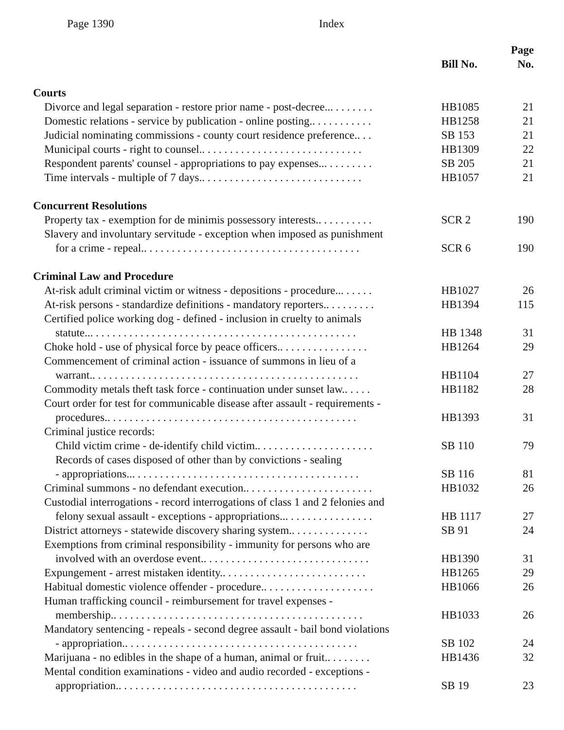Page 1390 Index
| | Bill No. | Page No. |
| --- | --- | --- |
| Courts | | |
| Divorce and legal separation - restore prior name - post-decree... . . . . . . . | HB1085 | 21 |
| Domestic relations - service by publication - online posting.. . . . . . . . . . . | HB1258 | 21 |
| Judicial nominating commissions - county court residence preference.. . . | SB 153 | 21 |
| Municipal courts - right to counsel.. . . . . . . . . . . . . . . . . . . . . . . . . . . . . | HB1309 | 22 |
| Respondent parents' counsel - appropriations to pay expenses... . . . . . . . . | SB 205 | 21 |
| Time intervals - multiple of 7 days.. . . . . . . . . . . . . . . . . . . . . . . . . . . . . | HB1057 | 21 |
| Concurrent Resolutions | | |
| Property tax - exemption for de minimis possessory interests.. . . . . . . . . . | SCR 2 | 190 |
| Slavery and involuntary servitude - exception when imposed as punishment | | |
| for a crime - repeal.. . . . . . . . . . . . . . . . . . . . . . . . . . . . . . . . . . . . . . . | SCR 6 | 190 |
| Criminal Law and Procedure | | |
| At-risk adult criminal victim or witness - depositions - procedure... . . . . . | HB1027 | 26 |
| At-risk persons - standardize definitions - mandatory reporters.. . . . . . . . . | HB1394 | 115 |
| Certified police working dog - defined - inclusion in cruelty to animals | | |
| statute... . . . . . . . . . . . . . . . . . . . . . . . . . . . . . . . . . . . . . . . . . . . . . . . | HB 1348 | 31 |
| Choke hold - use of physical force by peace officers.. . . . . . . . . . . . . . . . | HB1264 | 29 |
| Commencement of criminal action - issuance of summons in lieu of a | | |
| warrant.. . . . . . . . . . . . . . . . . . . . . . . . . . . . . . . . . . . . . . . . . . . . . . . . | HB1104 | 27 |
| Commodity metals theft task force - continuation under sunset law.. . . . . | HB1182 | 28 |
| Court order for test for communicable disease after assault - requirements - | | |
| procedures.. . . . . . . . . . . . . . . . . . . . . . . . . . . . . . . . . . . . . . . . . . . . . | HB1393 | 31 |
| Criminal justice records: | | |
| Child victim crime - de-identify child victim.. . . . . . . . . . . . . . . . . . . . . | SB 110 | 79 |
| Records of cases disposed of other than by convictions - sealing | | |
| - appropriations... . . . . . . . . . . . . . . . . . . . . . . . . . . . . . . . . . . . . . . . . | SB 116 | 81 |
| Criminal summons - no defendant execution.. . . . . . . . . . . . . . . . . . . . . . . | HB1032 | 26 |
| Custodial interrogations - record interrogations of class 1 and 2 felonies and | | |
| felony sexual assault - exceptions - appropriations... . . . . . . . . . . . . . . . | HB 1117 | 27 |
| District attorneys - statewide discovery sharing system.. . . . . . . . . . . . . . | SB 91 | 24 |
| Exemptions from criminal responsibility - immunity for persons who are | | |
| involved with an overdose event.. . . . . . . . . . . . . . . . . . . . . . . . . . . . . . | HB1390 | 31 |
| Expungement - arrest mistaken identity.. . . . . . . . . . . . . . . . . . . . . . . . . . | HB1265 | 29 |
| Habitual domestic violence offender - procedure.. . . . . . . . . . . . . . . . . . . . | HB1066 | 26 |
| Human trafficking council - reimbursement for travel expenses - | | |
| membership.. . . . . . . . . . . . . . . . . . . . . . . . . . . . . . . . . . . . . . . . . . . . . | HB1033 | 26 |
| Mandatory sentencing - repeals - second degree assault - bail bond violations | | |
| - appropriation.. . . . . . . . . . . . . . . . . . . . . . . . . . . . . . . . . . . . . . . . . . | SB 102 | 24 |
| Marijuana - no edibles in the shape of a human, animal or fruit.. . . . . . . . | HB1436 | 32 |
| Mental condition examinations - video and audio recorded - exceptions - | | |
| appropriation.. . . . . . . . . . . . . . . . . . . . . . . . . . . . . . . . . . . . . . . . . . . | SB 19 | 23 |